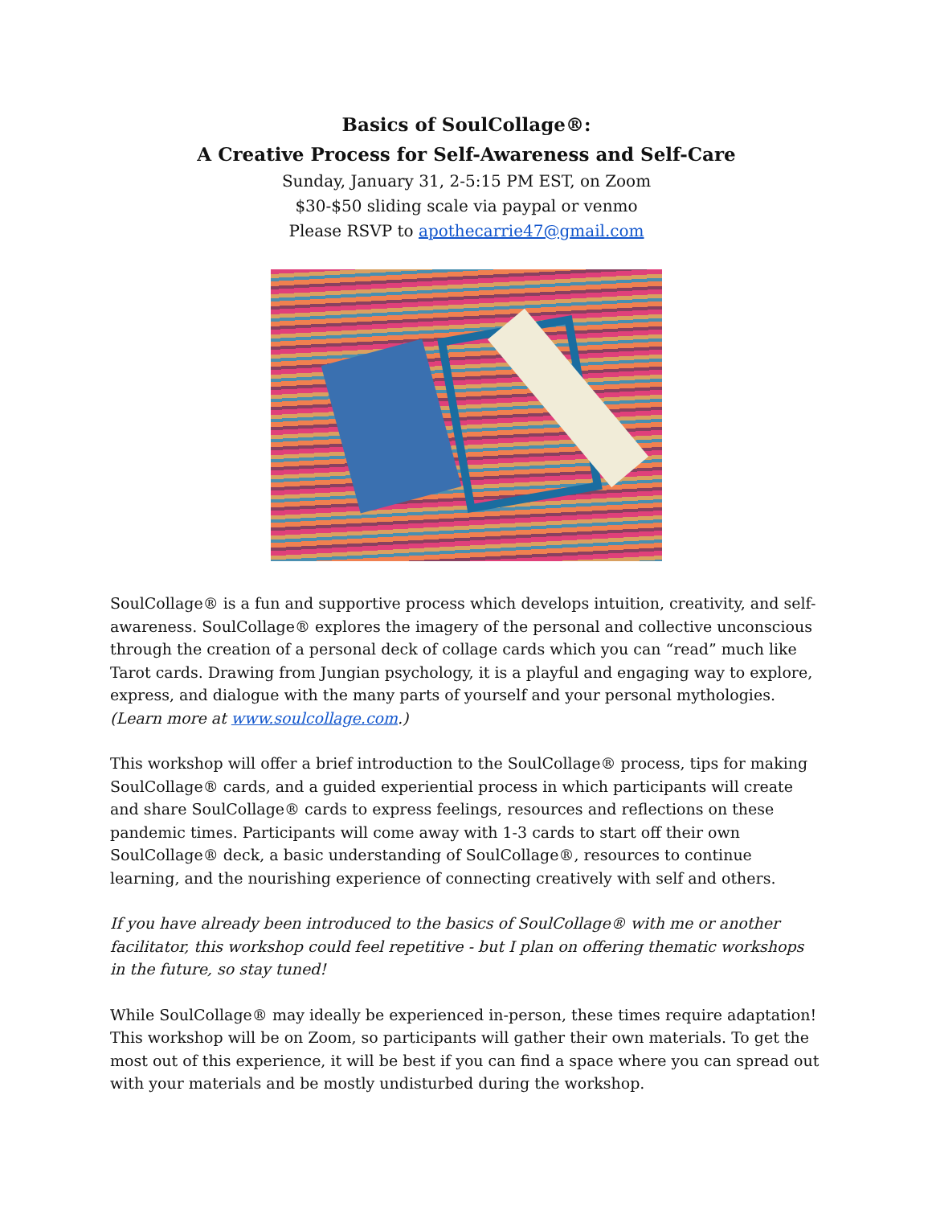Basics of SoulCollage®:
A Creative Process for Self-Awareness and Self-Care
Sunday, January 31, 2-5:15 PM EST, on Zoom
$30-$50 sliding scale via paypal or venmo
Please RSVP to apothecarrie47@gmail.com
SoulCollage® is a fun and supportive process which develops intuition, creativity, and self-awareness. SoulCollage® explores the imagery of the personal and collective unconscious through the creation of a personal deck of collage cards which you can “read” much like Tarot cards. Drawing from Jungian psychology, it is a playful and engaging way to explore, express, and dialogue with the many parts of yourself and your personal mythologies. (Learn more at www.soulcollage.com.)
This workshop will offer a brief introduction to the SoulCollage® process, tips for making SoulCollage® cards, and a guided experiential process in which participants will create and share SoulCollage® cards to express feelings, resources and reflections on these pandemic times. Participants will come away with 1-3 cards to start off their own SoulCollage® deck, a basic understanding of SoulCollage®, resources to continue learning, and the nourishing experience of connecting creatively with self and others.
If you have already been introduced to the basics of SoulCollage® with me or another facilitator, this workshop could feel repetitive - but I plan on offering thematic workshops in the future, so stay tuned!
While SoulCollage® may ideally be experienced in-person, these times require adaptation! This workshop will be on Zoom, so participants will gather their own materials. To get the most out of this experience, it will be best if you can find a space where you can spread out with your materials and be mostly undisturbed during the workshop.